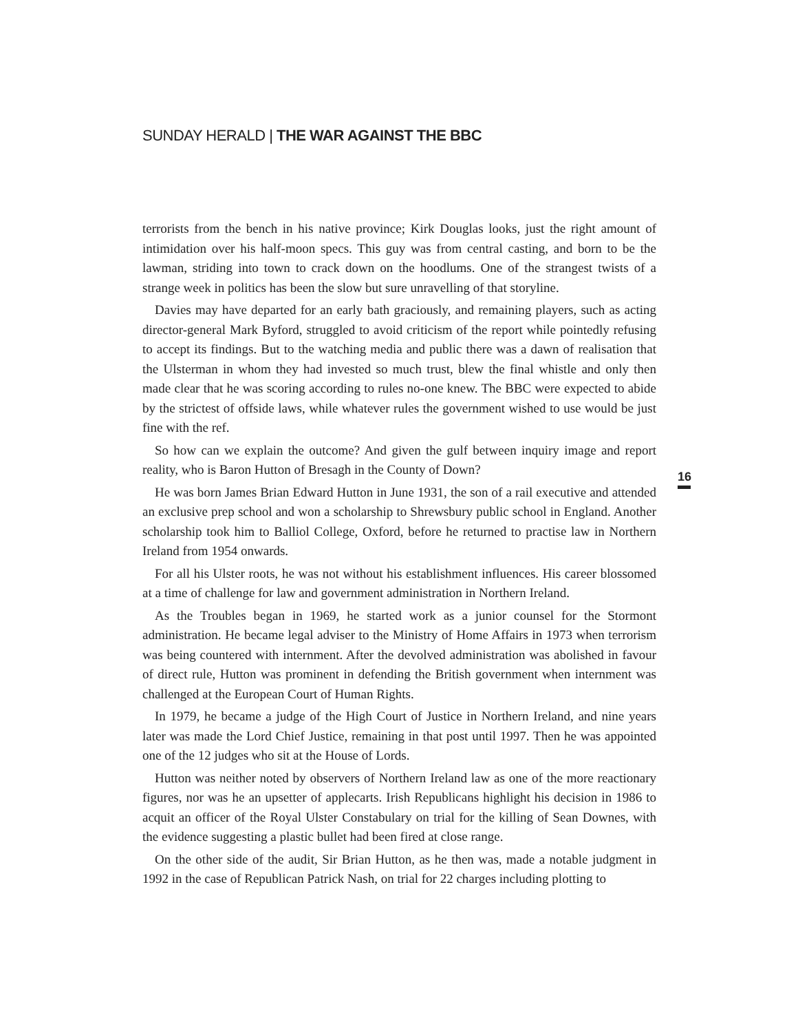SUNDAY HERALD | THE WAR AGAINST THE BBC
terrorists from the bench in his native province; Kirk Douglas looks, just the right amount of intimidation over his half-moon specs. This guy was from central casting, and born to be the lawman, striding into town to crack down on the hoodlums. One of the strangest twists of a strange week in politics has been the slow but sure unravelling of that storyline.
Davies may have departed for an early bath graciously, and remaining players, such as acting director-general Mark Byford, struggled to avoid criticism of the report while pointedly refusing to accept its findings. But to the watching media and public there was a dawn of realisation that the Ulsterman in whom they had invested so much trust, blew the final whistle and only then made clear that he was scoring according to rules no-one knew. The BBC were expected to abide by the strictest of offside laws, while whatever rules the government wished to use would be just fine with the ref.
So how can we explain the outcome? And given the gulf between inquiry image and report reality, who is Baron Hutton of Bresagh in the County of Down?
He was born James Brian Edward Hutton in June 1931, the son of a rail executive and attended an exclusive prep school and won a scholarship to Shrewsbury public school in England. Another scholarship took him to Balliol College, Oxford, before he returned to practise law in Northern Ireland from 1954 onwards.
For all his Ulster roots, he was not without his establishment influences. His career blossomed at a time of challenge for law and government administration in Northern Ireland.
As the Troubles began in 1969, he started work as a junior counsel for the Stormont administration. He became legal adviser to the Ministry of Home Affairs in 1973 when terrorism was being countered with internment. After the devolved administration was abolished in favour of direct rule, Hutton was prominent in defending the British government when internment was challenged at the European Court of Human Rights.
In 1979, he became a judge of the High Court of Justice in Northern Ireland, and nine years later was made the Lord Chief Justice, remaining in that post until 1997. Then he was appointed one of the 12 judges who sit at the House of Lords.
Hutton was neither noted by observers of Northern Ireland law as one of the more reactionary figures, nor was he an upsetter of applecarts. Irish Republicans highlight his decision in 1986 to acquit an officer of the Royal Ulster Constabulary on trial for the killing of Sean Downes, with the evidence suggesting a plastic bullet had been fired at close range.
On the other side of the audit, Sir Brian Hutton, as he then was, made a notable judgment in 1992 in the case of Republican Patrick Nash, on trial for 22 charges including plotting to
16